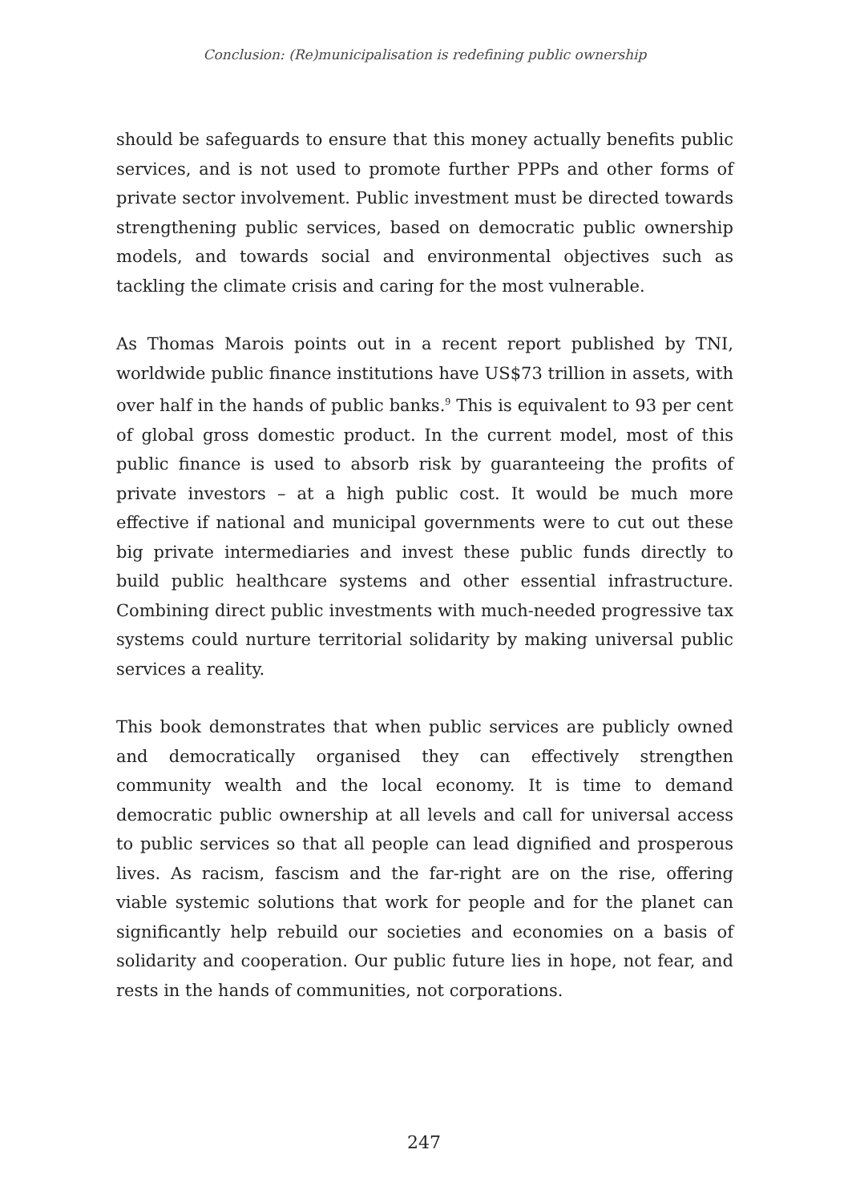Conclusion: (Re)municipalisation is redefining public ownership
should be safeguards to ensure that this money actually benefits public services, and is not used to promote further PPPs and other forms of private sector involvement. Public investment must be directed towards strengthening public services, based on democratic public ownership models, and towards social and environmental objectives such as tackling the climate crisis and caring for the most vulnerable.
As Thomas Marois points out in a recent report published by TNI, worldwide public finance institutions have US$73 trillion in assets, with over half in the hands of public banks.<sup>9</sup> This is equivalent to 93 per cent of global gross domestic product. In the current model, most of this public finance is used to absorb risk by guaranteeing the profits of private investors – at a high public cost. It would be much more effective if national and municipal governments were to cut out these big private intermediaries and invest these public funds directly to build public healthcare systems and other essential infrastructure. Combining direct public investments with much-needed progressive tax systems could nurture territorial solidarity by making universal public services a reality.
This book demonstrates that when public services are publicly owned and democratically organised they can effectively strengthen community wealth and the local economy. It is time to demand democratic public ownership at all levels and call for universal access to public services so that all people can lead dignified and prosperous lives. As racism, fascism and the far-right are on the rise, offering viable systemic solutions that work for people and for the planet can significantly help rebuild our societies and economies on a basis of solidarity and cooperation. Our public future lies in hope, not fear, and rests in the hands of communities, not corporations.
247